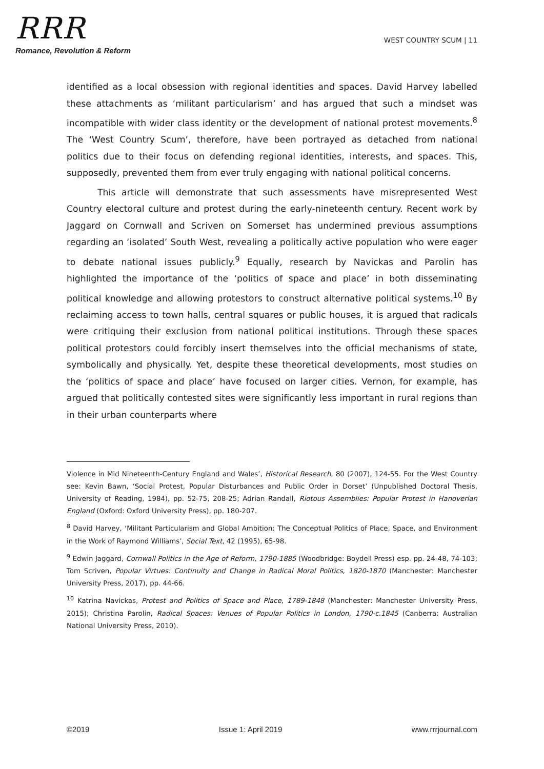RRR
Romance, Revolution & Reform
WEST COUNTRY SCUM | 11
identified as a local obsession with regional identities and spaces. David Harvey labelled these attachments as ‘militant particularism’ and has argued that such a mindset was incompatible with wider class identity or the development of national protest movements.<sup>8</sup> The ‘West Country Scum’, therefore, have been portrayed as detached from national politics due to their focus on defending regional identities, interests, and spaces. This, supposedly, prevented them from ever truly engaging with national political concerns.
This article will demonstrate that such assessments have misrepresented West Country electoral culture and protest during the early-nineteenth century. Recent work by Jaggard on Cornwall and Scriven on Somerset has undermined previous assumptions regarding an ‘isolated’ South West, revealing a politically active population who were eager to debate national issues publicly.<sup>9</sup> Equally, research by Navickas and Parolin has highlighted the importance of the ‘politics of space and place’ in both disseminating political knowledge and allowing protestors to construct alternative political systems.<sup>10</sup> By reclaiming access to town halls, central squares or public houses, it is argued that radicals were critiquing their exclusion from national political institutions. Through these spaces political protestors could forcibly insert themselves into the official mechanisms of state, symbolically and physically. Yet, despite these theoretical developments, most studies on the ‘politics of space and place’ have focused on larger cities. Vernon, for example, has argued that politically contested sites were significantly less important in rural regions than in their urban counterparts where
Violence in Mid Nineteenth-Century England and Wales’, Historical Research, 80 (2007), 124-55. For the West Country see: Kevin Bawn, ‘Social Protest, Popular Disturbances and Public Order in Dorset’ (Unpublished Doctoral Thesis, University of Reading, 1984), pp. 52-75, 208-25; Adrian Randall, Riotous Assemblies: Popular Protest in Hanoverian England (Oxford: Oxford University Press), pp. 180-207.
<sup>8</sup> David Harvey, ‘Militant Particularism and Global Ambition: The Conceptual Politics of Place, Space, and Environment in the Work of Raymond Williams’, Social Text, 42 (1995), 65-98.
<sup>9</sup> Edwin Jaggard, Cornwall Politics in the Age of Reform, 1790-1885 (Woodbridge: Boydell Press) esp. pp. 24-48, 74-103; Tom Scriven, Popular Virtues: Continuity and Change in Radical Moral Politics, 1820-1870 (Manchester: Manchester University Press, 2017), pp. 44-66.
<sup>10</sup> Katrina Navickas, Protest and Politics of Space and Place, 1789-1848 (Manchester: Manchester University Press, 2015); Christina Parolin, Radical Spaces: Venues of Popular Politics in London, 1790-c.1845 (Canberra: Australian National University Press, 2010).
©2019 Issue 1: April 2019 www.rrrjournal.com